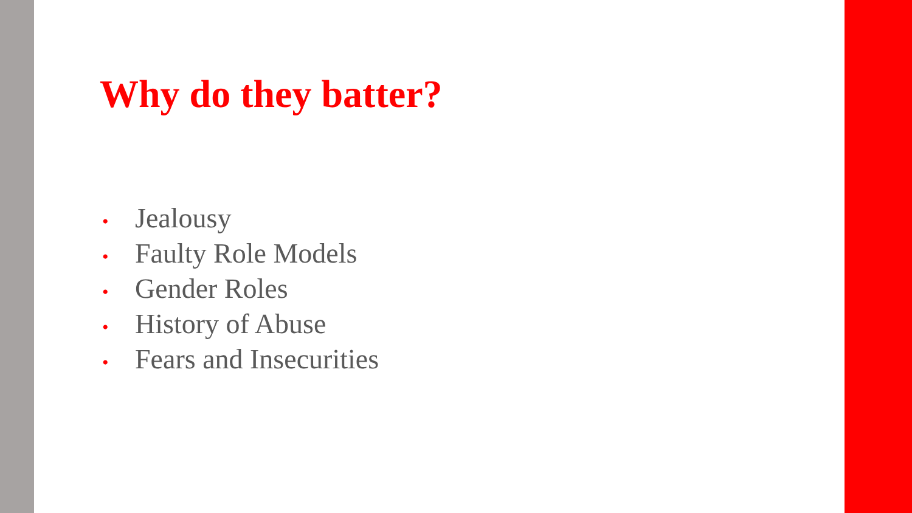Why do they batter?
• Jealousy
• Faulty Role Models
• Gender Roles
• History of Abuse
• Fears and Insecurities